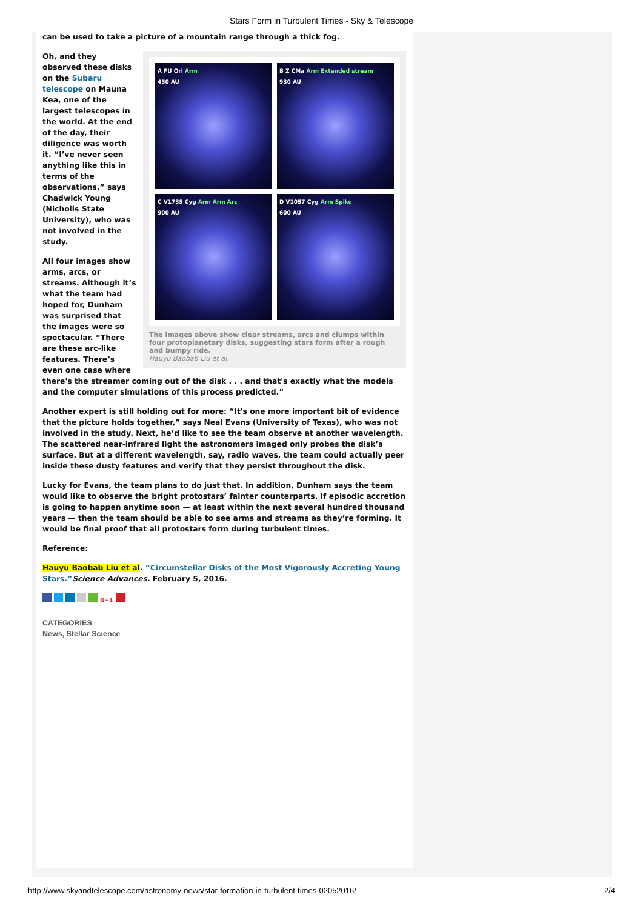Stars Form in Turbulent Times - Sky & Telescope
can be used to take a picture of a mountain range through a thick fog.
A FU Ori Arm
450 AU
B Z CMa Arm Extended stream
930 AU
C V1735 Cyg Arm Arm Arc
900 AU
D V1057 Cyg Arm Spike
600 AU
The images above show clear streams, arcs and clumps within four protoplanetary disks, suggesting stars form after a rough and bumpy ride.
Hauyu Baobab Liu et al.
Oh, and they observed these disks on the Subaru telescope on Mauna Kea, one of the largest telescopes in the world. At the end of the day, their diligence was worth it. “I’ve never seen anything like this in terms of the observations,” says Chadwick Young (Nicholls State University), who was not involved in the study.
All four images show arms, arcs, or streams. Although it’s what the team had hoped for, Dunham was surprised that the images were so spectacular. “There are these arc-like features. There’s even one case where there's the streamer coming out of the disk . . . and that's exactly what the models and the computer simulations of this process predicted.”
Another expert is still holding out for more: “It's one more important bit of evidence that the picture holds together,” says Neal Evans (University of Texas), who was not involved in the study. Next, he’d like to see the team observe at another wavelength. The scattered near-infrared light the astronomers imaged only probes the disk’s surface. But at a different wavelength, say, radio waves, the team could actually peer inside these dusty features and verify that they persist throughout the disk.
Lucky for Evans, the team plans to do just that. In addition, Dunham says the team would like to observe the bright protostars’ fainter counterparts. If episodic accretion is going to happen anytime soon — at least within the next several hundred thousand years — then the team should be able to see arms and streams as they’re forming. It would be final proof that all protostars form during turbulent times.
Reference:
Hauyu Baobab Liu et al. “Circumstellar Disks of the Most Vigorously Accreting Young Stars.”Science Advances. February 5, 2016.
G+1
CATEGORIES
News, Stellar Science
http://www.skyandtelescope.com/astronomy-news/star-formation-in-turbulent-times-02052016/ 2/4